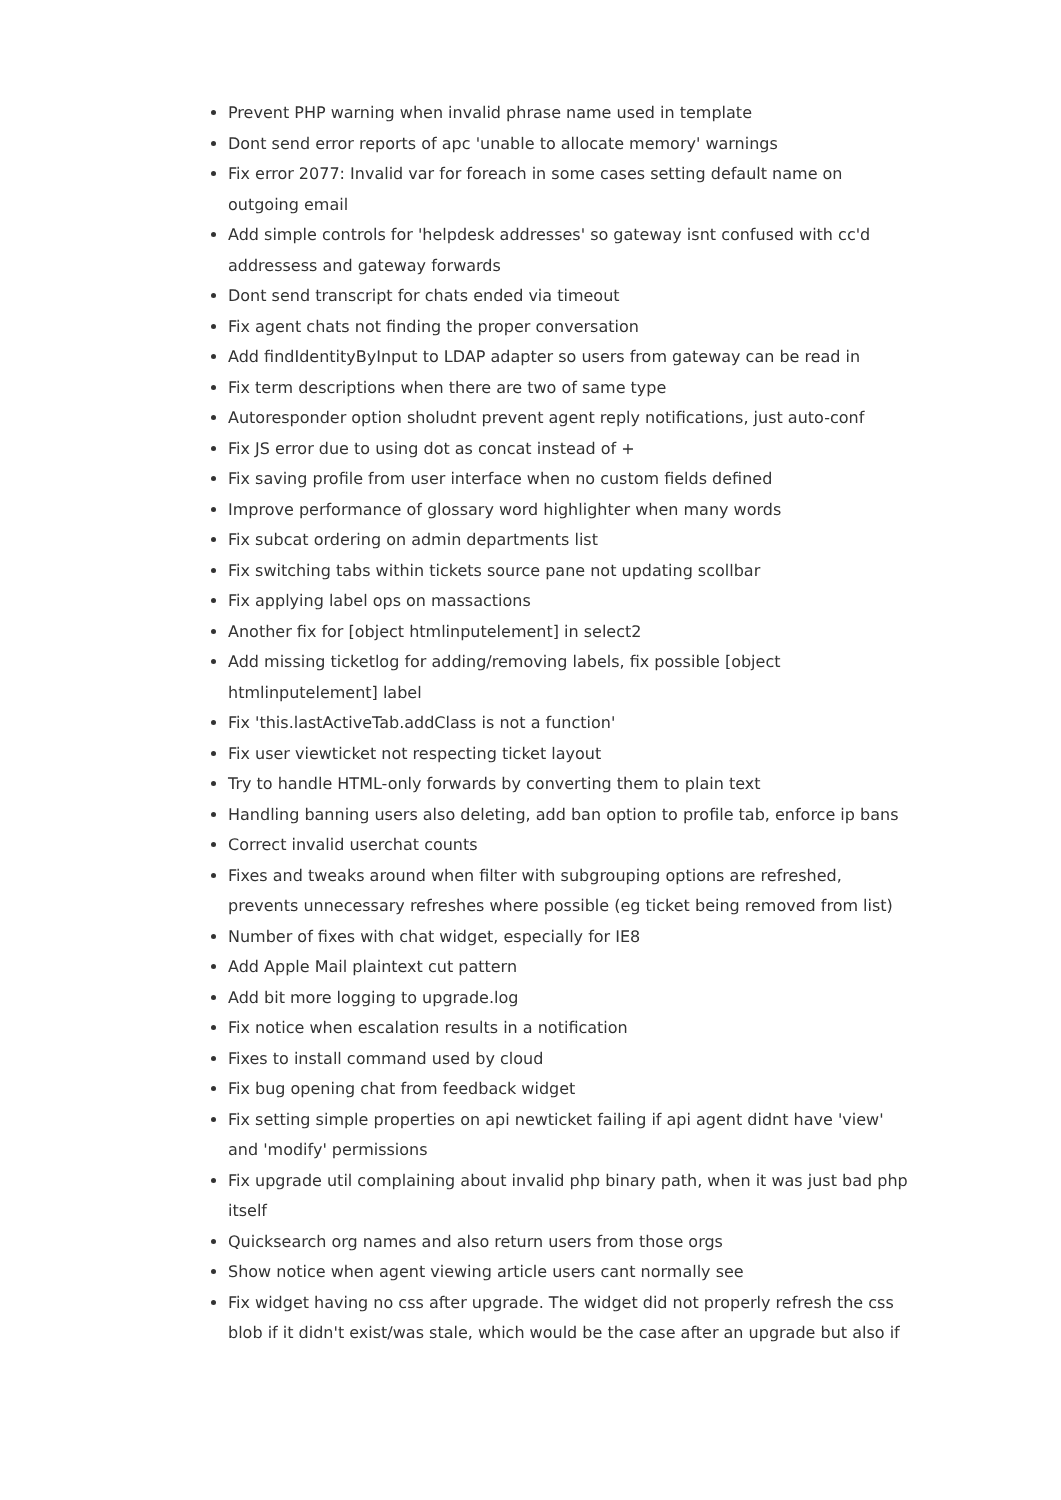Prevent PHP warning when invalid phrase name used in template
Dont send error reports of apc 'unable to allocate memory' warnings
Fix error 2077: Invalid var for foreach in some cases setting default name on outgoing email
Add simple controls for 'helpdesk addresses' so gateway isnt confused with cc'd addressess and gateway forwards
Dont send transcript for chats ended via timeout
Fix agent chats not finding the proper conversation
Add findIdentityByInput to LDAP adapter so users from gateway can be read in
Fix term descriptions when there are two of same type
Autoresponder option sholudnt prevent agent reply notifications, just auto-conf
Fix JS error due to using dot as concat instead of +
Fix saving profile from user interface when no custom fields defined
Improve performance of glossary word highlighter when many words
Fix subcat ordering on admin departments list
Fix switching tabs within tickets source pane not updating scollbar
Fix applying label ops on massactions
Another fix for [object htmlinputelement] in select2
Add missing ticketlog for adding/removing labels, fix possible [object htmlinputelement] label
Fix 'this.lastActiveTab.addClass is not a function'
Fix user viewticket not respecting ticket layout
Try to handle HTML-only forwards by converting them to plain text
Handling banning users also deleting, add ban option to profile tab, enforce ip bans
Correct invalid userchat counts
Fixes and tweaks around when filter with subgrouping options are refreshed, prevents unnecessary refreshes where possible (eg ticket being removed from list)
Number of fixes with chat widget, especially for IE8
Add Apple Mail plaintext cut pattern
Add bit more logging to upgrade.log
Fix notice when escalation results in a notification
Fixes to install command used by cloud
Fix bug opening chat from feedback widget
Fix setting simple properties on api newticket failing if api agent didnt have 'view' and 'modify' permissions
Fix upgrade util complaining about invalid php binary path, when it was just bad php itself
Quicksearch org names and also return users from those orgs
Show notice when agent viewing article users cant normally see
Fix widget having no css after upgrade. The widget did not properly refresh the css blob if it didn't exist/was stale, which would be the case after an upgrade but also if